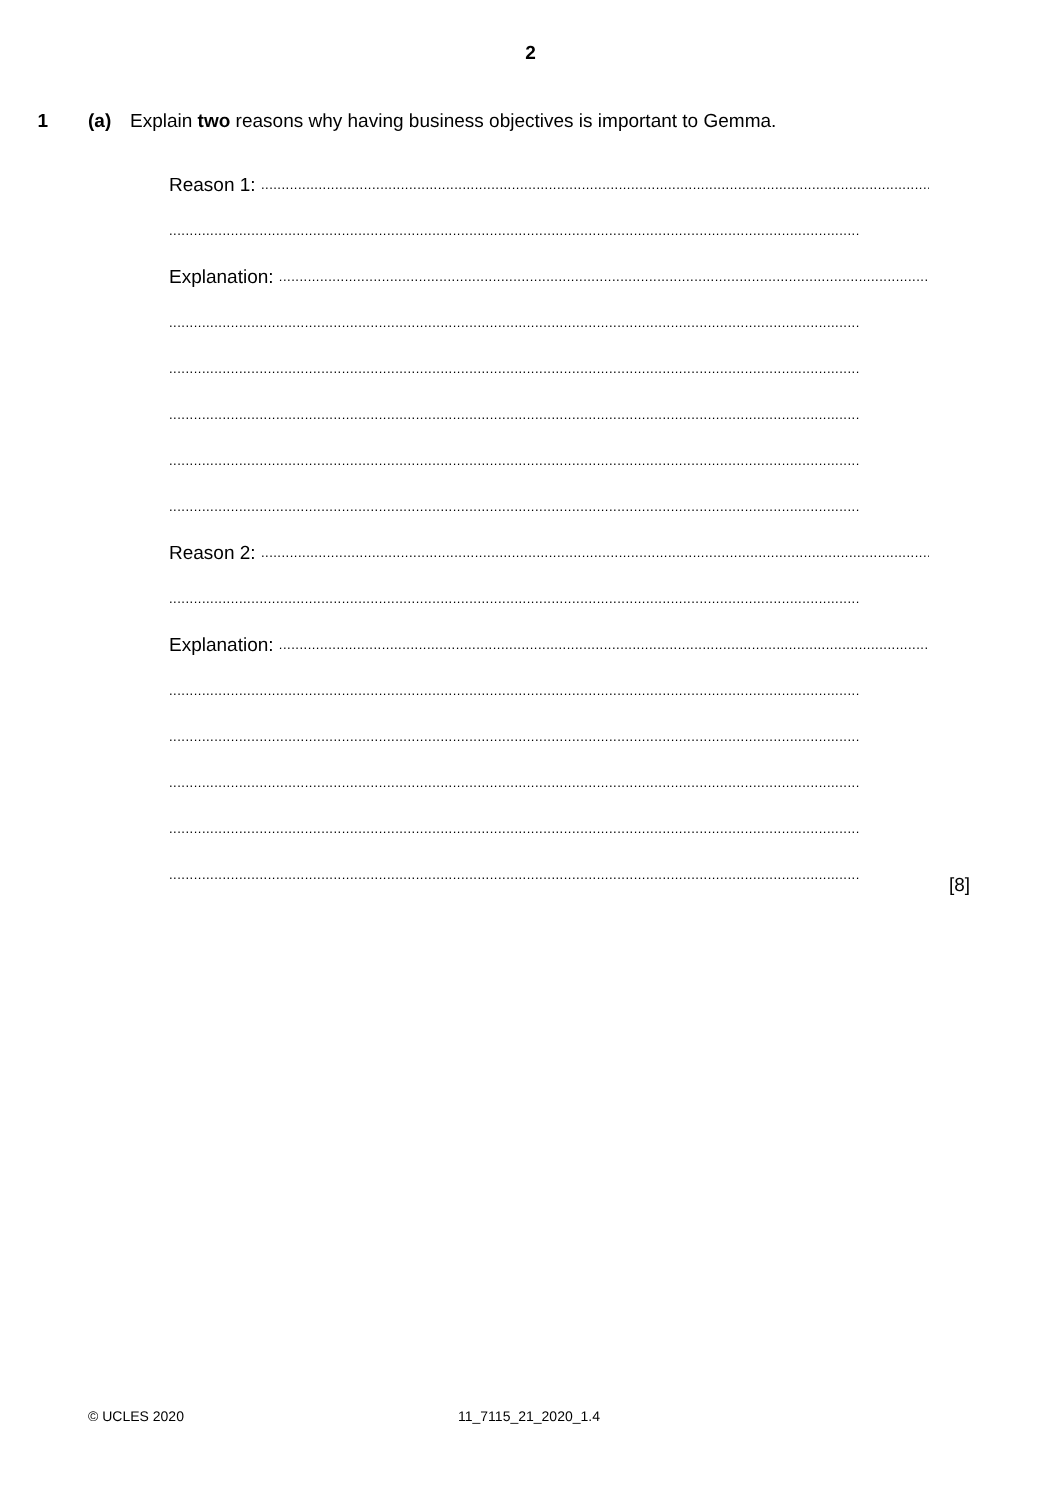2
1 (a) Explain two reasons why having business objectives is important to Gemma.
Reason 1: ........................................................................................................................................................................
........................................................................................................................................................................
Explanation: ........................................................................................................................................................................
........................................................................................................................................................................
........................................................................................................................................................................
........................................................................................................................................................................
........................................................................................................................................................................
........................................................................................................................................................................
Reason 2: ........................................................................................................................................................................
........................................................................................................................................................................
Explanation: ........................................................................................................................................................................
........................................................................................................................................................................
........................................................................................................................................................................
........................................................................................................................................................................
........................................................................................................................................................................
........................................................................................................................................................................
[8]
© UCLES 2020 11_7115_21_2020_1.4